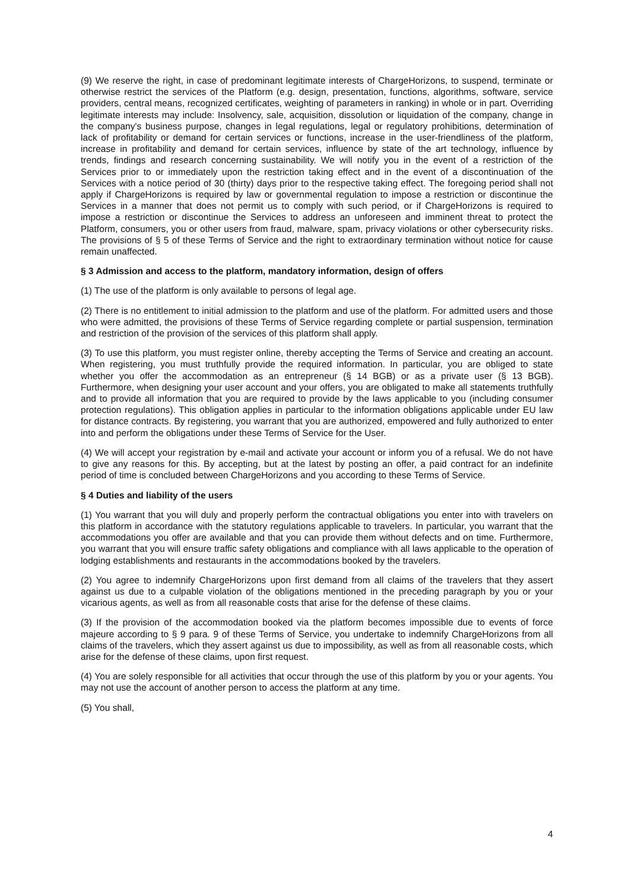(9) We reserve the right, in case of predominant legitimate interests of ChargeHorizons, to suspend, terminate or otherwise restrict the services of the Platform (e.g. design, presentation, functions, algorithms, software, service providers, central means, recognized certificates, weighting of parameters in ranking) in whole or in part. Overriding legitimate interests may include: Insolvency, sale, acquisition, dissolution or liquidation of the company, change in the company's business purpose, changes in legal regulations, legal or regulatory prohibitions, determination of lack of profitability or demand for certain services or functions, increase in the user-friendliness of the platform, increase in profitability and demand for certain services, influence by state of the art technology, influence by trends, findings and research concerning sustainability. We will notify you in the event of a restriction of the Services prior to or immediately upon the restriction taking effect and in the event of a discontinuation of the Services with a notice period of 30 (thirty) days prior to the respective taking effect. The foregoing period shall not apply if ChargeHorizons is required by law or governmental regulation to impose a restriction or discontinue the Services in a manner that does not permit us to comply with such period, or if ChargeHorizons is required to impose a restriction or discontinue the Services to address an unforeseen and imminent threat to protect the Platform, consumers, you or other users from fraud, malware, spam, privacy violations or other cybersecurity risks. The provisions of § 5 of these Terms of Service and the right to extraordinary termination without notice for cause remain unaffected.
§ 3 Admission and access to the platform, mandatory information, design of offers
(1) The use of the platform is only available to persons of legal age.
(2) There is no entitlement to initial admission to the platform and use of the platform. For admitted users and those who were admitted, the provisions of these Terms of Service regarding complete or partial suspension, termination and restriction of the provision of the services of this platform shall apply.
(3) To use this platform, you must register online, thereby accepting the Terms of Service and creating an account. When registering, you must truthfully provide the required information. In particular, you are obliged to state whether you offer the accommodation as an entrepreneur (§ 14 BGB) or as a private user (§ 13 BGB). Furthermore, when designing your user account and your offers, you are obligated to make all statements truthfully and to provide all information that you are required to provide by the laws applicable to you (including consumer protection regulations). This obligation applies in particular to the information obligations applicable under EU law for distance contracts. By registering, you warrant that you are authorized, empowered and fully authorized to enter into and perform the obligations under these Terms of Service for the User.
(4) We will accept your registration by e-mail and activate your account or inform you of a refusal. We do not have to give any reasons for this. By accepting, but at the latest by posting an offer, a paid contract for an indefinite period of time is concluded between ChargeHorizons and you according to these Terms of Service.
§ 4 Duties and liability of the users
(1) You warrant that you will duly and properly perform the contractual obligations you enter into with travelers on this platform in accordance with the statutory regulations applicable to travelers. In particular, you warrant that the accommodations you offer are available and that you can provide them without defects and on time. Furthermore, you warrant that you will ensure traffic safety obligations and compliance with all laws applicable to the operation of lodging establishments and restaurants in the accommodations booked by the travelers.
(2) You agree to indemnify ChargeHorizons upon first demand from all claims of the travelers that they assert against us due to a culpable violation of the obligations mentioned in the preceding paragraph by you or your vicarious agents, as well as from all reasonable costs that arise for the defense of these claims.
(3) If the provision of the accommodation booked via the platform becomes impossible due to events of force majeure according to § 9 para. 9 of these Terms of Service, you undertake to indemnify ChargeHorizons from all claims of the travelers, which they assert against us due to impossibility, as well as from all reasonable costs, which arise for the defense of these claims, upon first request.
(4) You are solely responsible for all activities that occur through the use of this platform by you or your agents. You may not use the account of another person to access the platform at any time.
(5) You shall,
4